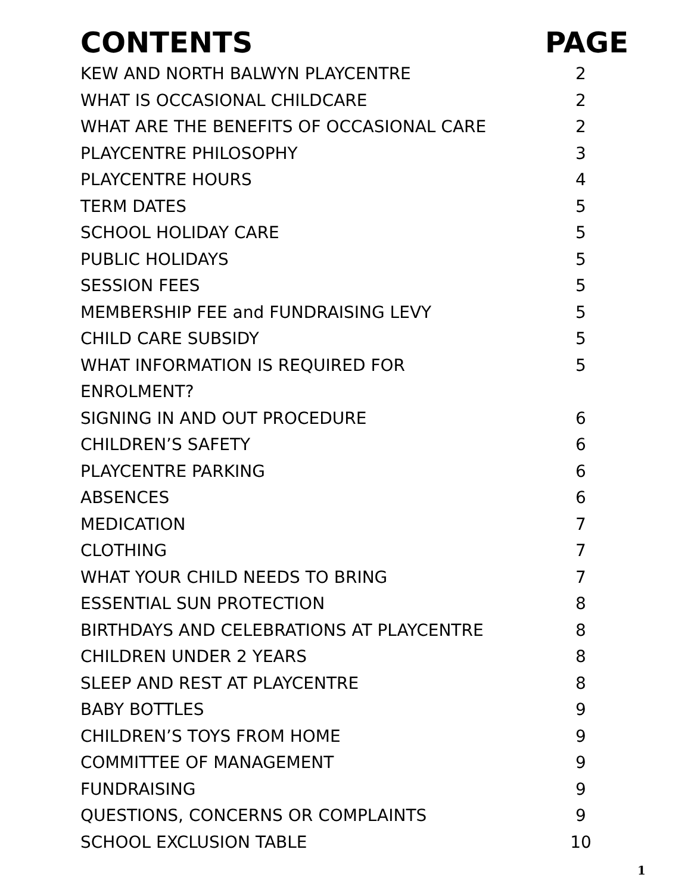CONTENTS PAGE
| KEW AND NORTH BALWYN PLAYCENTRE | 2 |
| WHAT IS OCCASIONAL CHILDCARE | 2 |
| WHAT ARE THE BENEFITS OF OCCASIONAL CARE | 2 |
| PLAYCENTRE PHILOSOPHY | 3 |
| PLAYCENTRE HOURS | 4 |
| TERM DATES | 5 |
| SCHOOL HOLIDAY CARE | 5 |
| PUBLIC HOLIDAYS | 5 |
| SESSION FEES | 5 |
| MEMBERSHIP FEE and FUNDRAISING LEVY | 5 |
| CHILD CARE SUBSIDY | 5 |
| WHAT INFORMATION IS REQUIRED FOR ENROLMENT? | 5 |
| SIGNING IN AND OUT PROCEDURE | 6 |
| CHILDREN’S SAFETY | 6 |
| PLAYCENTRE PARKING | 6 |
| ABSENCES | 6 |
| MEDICATION | 7 |
| CLOTHING | 7 |
| WHAT YOUR CHILD NEEDS TO BRING | 7 |
| ESSENTIAL SUN PROTECTION | 8 |
| BIRTHDAYS AND CELEBRATIONS AT PLAYCENTRE | 8 |
| CHILDREN UNDER 2 YEARS | 8 |
| SLEEP AND REST AT PLAYCENTRE | 8 |
| BABY BOTTLES | 9 |
| CHILDREN’S TOYS FROM HOME | 9 |
| COMMITTEE OF MANAGEMENT | 9 |
| FUNDRAISING | 9 |
| QUESTIONS, CONCERNS OR COMPLAINTS | 9 |
| SCHOOL EXCLUSION TABLE | 10 |
1